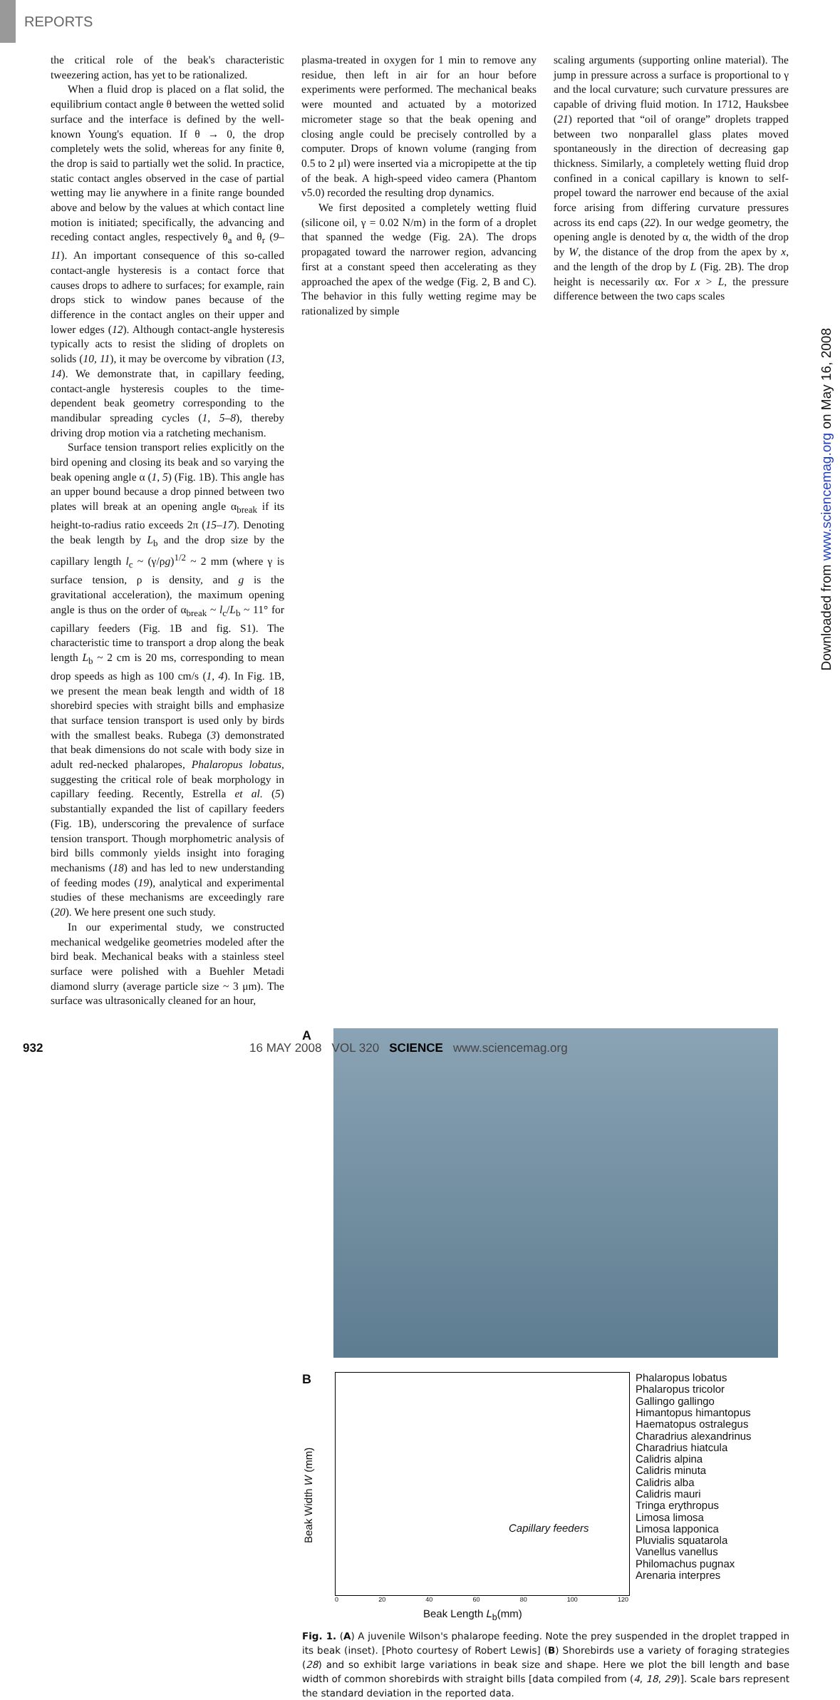REPORTS
Downloaded from www.sciencemag.org on May 16, 2008
the critical role of the beak's characteristic tweezering action, has yet to be rationalized.
When a fluid drop is placed on a flat solid, the equilibrium contact angle θ between the wetted solid surface and the interface is defined by the well-known Young's equation. If θ → 0, the drop completely wets the solid, whereas for any finite θ, the drop is said to partially wet the solid. In practice, static contact angles observed in the case of partial wetting may lie anywhere in a finite range bounded above and below by the values at which contact line motion is initiated; specifically, the advancing and receding contact angles, respectively θ<sub>a</sub> and θ<sub>r</sub> (9–11). An important consequence of this so-called contact-angle hysteresis is a contact force that causes drops to adhere to surfaces; for example, rain drops stick to window panes because of the difference in the contact angles on their upper and lower edges (12). Although contact-angle hysteresis typically acts to resist the sliding of droplets on solids (10, 11), it may be overcome by vibration (13, 14). We demonstrate that, in capillary feeding, contact-angle hysteresis couples to the time-dependent beak geometry corresponding to the mandibular spreading cycles (1, 5–8), thereby driving drop motion via a ratcheting mechanism.
Surface tension transport relies explicitly on the bird opening and closing its beak and so varying the beak opening angle α (1, 5) (Fig. 1B). This angle has an upper bound because a drop pinned between two plates will break at an opening angle α<sub>break</sub> if its height-to-radius ratio exceeds 2π (15–17). Denoting the beak length by L<sub>b</sub> and the drop size by the capillary length l<sub>c</sub> ~ (γ/ρg)<sup>1/2</sup> ~ 2 mm (where γ is surface tension, ρ is density, and g is the gravitational acceleration), the maximum opening angle is thus on the order of α<sub>break</sub> ~ l<sub>c</sub>/L<sub>b</sub> ~ 11° for capillary feeders (Fig. 1B and fig. S1). The characteristic time to transport a drop along the beak length L<sub>b</sub> ~ 2 cm is 20 ms, corresponding to mean drop speeds as high as 100 cm/s (1, 4). In Fig. 1B, we present the mean beak length and width of 18 shorebird species with straight bills and emphasize that surface tension transport is used only by birds with the smallest beaks. Rubega (3) demonstrated that beak dimensions do not scale with body size in adult red-necked phalaropes, Phalaropus lobatus, suggesting the critical role of beak morphology in capillary feeding. Recently, Estrella et al. (5) substantially expanded the list of capillary feeders (Fig. 1B), underscoring the prevalence of surface tension transport. Though morphometric analysis of bird bills commonly yields insight into foraging mechanisms (18) and has led to new understanding of feeding modes (19), analytical and experimental studies of these mechanisms are exceedingly rare (20). We here present one such study.
In our experimental study, we constructed mechanical wedgelike geometries modeled after the bird beak. Mechanical beaks with a stainless steel surface were polished with a Buehler Metadi diamond slurry (average particle size ~ 3 μm). The surface was ultrasonically cleaned for an hour,
plasma-treated in oxygen for 1 min to remove any residue, then left in air for an hour before experiments were performed. The mechanical beaks were mounted and actuated by a motorized micrometer stage so that the beak opening and closing angle could be precisely controlled by a computer. Drops of known volume (ranging from 0.5 to 2 μl) were inserted via a micropipette at the tip of the beak. A high-speed video camera (Phantom v5.0) recorded the resulting drop dynamics.
We first deposited a completely wetting fluid (silicone oil, γ = 0.02 N/m) in the form of a droplet that spanned the wedge (Fig. 2A). The drops propagated toward the narrower region, advancing first at a constant speed then accelerating as they approached the apex of the wedge (Fig. 2, B and C). The behavior in this fully wetting regime may be rationalized by simple
scaling arguments (supporting online material). The jump in pressure across a surface is proportional to γ and the local curvature; such curvature pressures are capable of driving fluid motion. In 1712, Hauksbee (21) reported that “oil of orange” droplets trapped between two nonparallel glass plates moved spontaneously in the direction of decreasing gap thickness. Similarly, a completely wetting fluid drop confined in a conical capillary is known to self-propel toward the narrower end because of the axial force arising from differing curvature pressures across its end caps (22). In our wedge geometry, the opening angle is denoted by α, the width of the drop by W, the distance of the drop from the apex by x, and the length of the drop by L (Fig. 2B). The drop height is necessarily αx. For x > L, the pressure difference between the two caps scales
A
B
Beak Width W (mm)
Capillary feeders
Beak Length L<sub>b</sub>(mm)
0 20 40 60 80 100 120
Phalaropus lobatus
Phalaropus tricolor
Gallingo gallingo
Himantopus himantopus
Haematopus ostralegus
Charadrius alexandrinus
Charadrius hiatcula
Calidris alpina
Calidris minuta
Calidris alba
Calidris mauri
Tringa erythropus
Limosa limosa
Limosa lapponica
Pluvialis squatarola
Vanellus vanellus
Philomachus pugnax
Arenaria interpres
Fig. 1. (A) A juvenile Wilson's phalarope feeding. Note the prey suspended in the droplet trapped in its beak (inset). [Photo courtesy of Robert Lewis] (B) Shorebirds use a variety of foraging strategies (28) and so exhibit large variations in beak size and shape. Here we plot the bill length and base width of common shorebirds with straight bills [data compiled from (4, 18, 29)]. Scale bars represent the standard deviation in the reported data.
932 16 MAY 2008 VOL 320 SCIENCE www.sciencemag.org